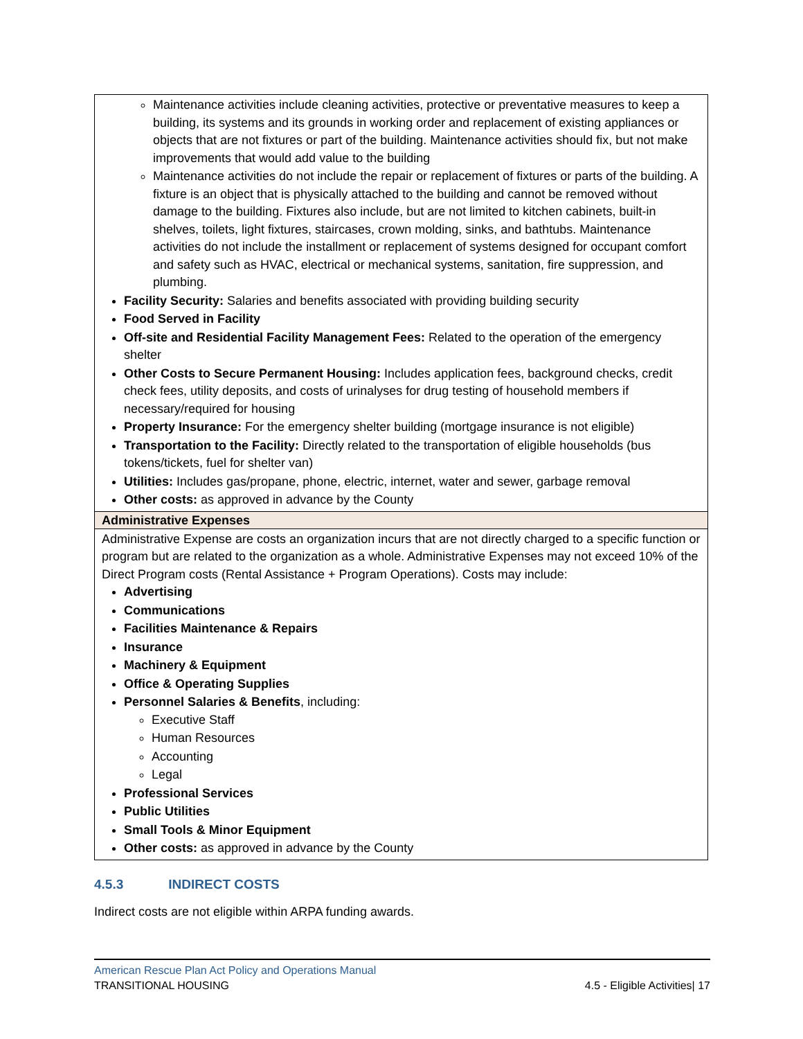| Maintenance activities include cleaning activities, protective or preventative measures to keep a building, its systems and its grounds in working order and replacement of existing appliances or objects that are not fixtures or part of the building. Maintenance activities should fix, but not make improvements that would add value to the building Maintenance activities do not include the repair or replacement of fixtures or parts of the building. A fixture is an object that is physically attached to the building and cannot be removed without damage to the building. Fixtures also include, but are not limited to kitchen cabinets, built-in shelves, toilets, light fixtures, staircases, crown molding, sinks, and bathtubs. Maintenance activities do not include the installment or replacement of systems designed for occupant comfort and safety such as HVAC, electrical or mechanical systems, sanitation, fire suppression, and plumbing. Facility Security: Salaries and benefits associated with providing building security Food Served in Facility Off-site and Residential Facility Management Fees: Related to the operation of the emergency shelter Other Costs to Secure Permanent Housing: Includes application fees, background checks, credit check fees, utility deposits, and costs of urinalyses for drug testing of household members if necessary/required for housing Property Insurance: For the emergency shelter building (mortgage insurance is not eligible) Transportation to the Facility: Directly related to the transportation of eligible households (bus tokens/tickets, fuel for shelter van) Utilities: Includes gas/propane, phone, electric, internet, water and sewer, garbage removal Other costs: as approved in advance by the County |
| Administrative Expenses |
| Administrative Expense are costs an organization incurs that are not directly charged to a specific function or program but are related to the organization as a whole. Administrative Expenses may not exceed 10% of the Direct Program costs (Rental Assistance + Program Operations). Costs may include: Advertising Communications Facilities Maintenance & Repairs Insurance Machinery & Equipment Office & Operating Supplies Personnel Salaries & Benefits , including: Executive Staff Human Resources Accounting Legal Professional Services Public Utilities Small Tools & Minor Equipment Other costs: as approved in advance by the County |
4.5.3 INDIRECT COSTS
Indirect costs are not eligible within ARPA funding awards.
American Rescue Plan Act Policy and Operations Manual
TRANSITIONAL HOUSING 4.5 - Eligible Activities| 17